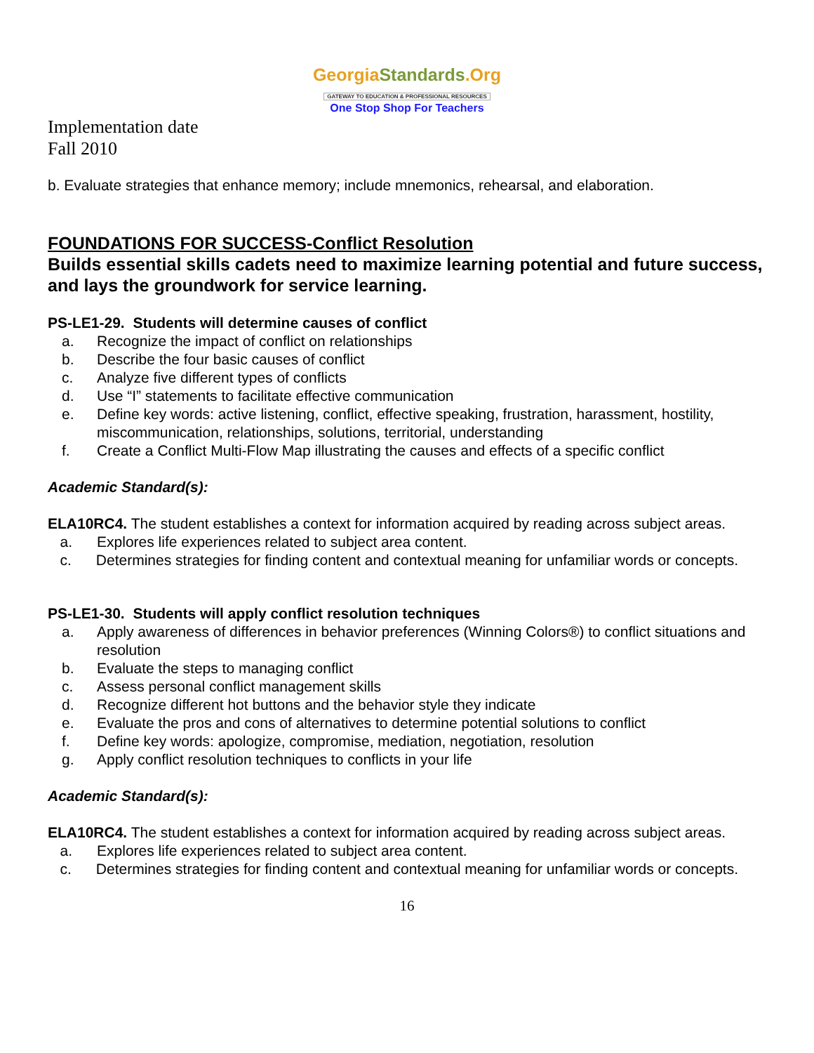GeorgiaStandards.Org
GATEWAY TO EDUCATION & PROFESSIONAL RESOURCES
One Stop Shop For Teachers
Implementation date
Fall 2010
b. Evaluate strategies that enhance memory; include mnemonics, rehearsal, and elaboration.
FOUNDATIONS FOR SUCCESS-Conflict Resolution
Builds essential skills cadets need to maximize learning potential and future success, and lays the groundwork for service learning.
PS-LE1-29. Students will determine causes of conflict
a. Recognize the impact of conflict on relationships
b. Describe the four basic causes of conflict
c. Analyze five different types of conflicts
d. Use “I” statements to facilitate effective communication
e. Define key words: active listening, conflict, effective speaking, frustration, harassment, hostility, miscommunication, relationships, solutions, territorial, understanding
f. Create a Conflict Multi-Flow Map illustrating the causes and effects of a specific conflict
Academic Standard(s):
ELA10RC4. The student establishes a context for information acquired by reading across subject areas.
a. Explores life experiences related to subject area content.
c. Determines strategies for finding content and contextual meaning for unfamiliar words or concepts.
PS-LE1-30. Students will apply conflict resolution techniques
a. Apply awareness of differences in behavior preferences (Winning Colors®) to conflict situations and resolution
b. Evaluate the steps to managing conflict
c. Assess personal conflict management skills
d. Recognize different hot buttons and the behavior style they indicate
e. Evaluate the pros and cons of alternatives to determine potential solutions to conflict
f. Define key words: apologize, compromise, mediation, negotiation, resolution
g. Apply conflict resolution techniques to conflicts in your life
Academic Standard(s):
ELA10RC4. The student establishes a context for information acquired by reading across subject areas.
a. Explores life experiences related to subject area content.
c. Determines strategies for finding content and contextual meaning for unfamiliar words or concepts.
16